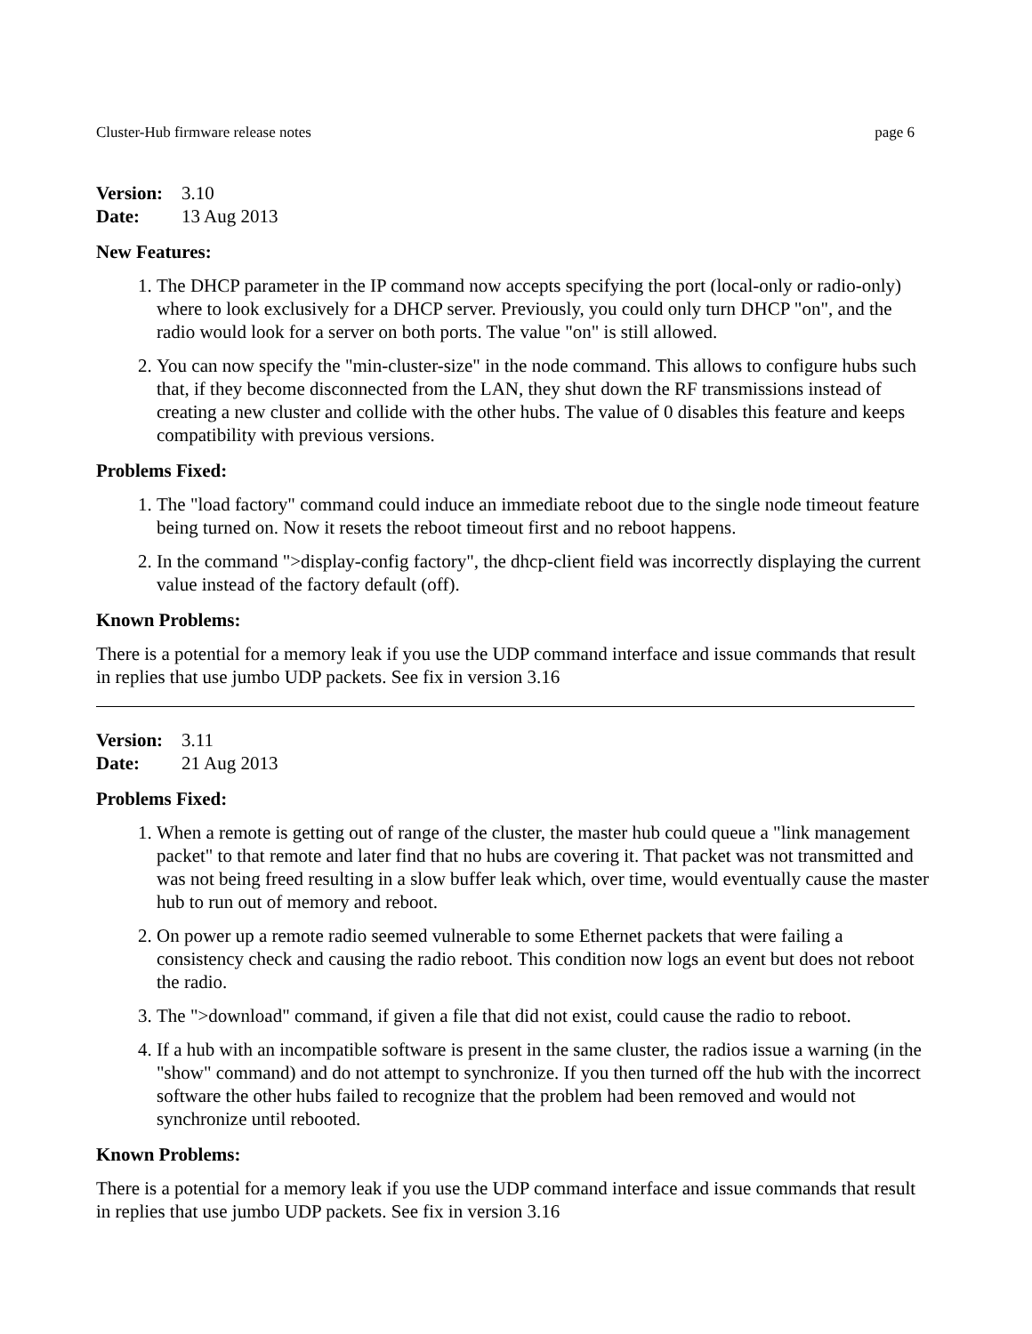Cluster-Hub firmware release notes page 6
Version: 3.10
Date: 13 Aug 2013
New Features:
1. The DHCP parameter in the IP command now accepts specifying the port (local-only or radio-only) where to look exclusively for a DHCP server. Previously, you could only turn DHCP "on", and the radio would look for a server on both ports. The value "on" is still allowed.
2. You can now specify the "min-cluster-size" in the node command. This allows to configure hubs such that, if they become disconnected from the LAN, they shut down the RF transmissions instead of creating a new cluster and collide with the other hubs. The value of 0 disables this feature and keeps compatibility with previous versions.
Problems Fixed:
1. The "load factory" command could induce an immediate reboot due to the single node timeout feature being turned on. Now it resets the reboot timeout first and no reboot happens.
2. In the command ">display-config factory", the dhcp-client field was incorrectly displaying the current value instead of the factory default (off).
Known Problems:
There is a potential for a memory leak if you use the UDP command interface and issue commands that result in replies that use jumbo UDP packets. See fix in version 3.16
Version: 3.11
Date: 21 Aug 2013
Problems Fixed:
1. When a remote is getting out of range of the cluster, the master hub could queue a "link management packet" to that remote and later find that no hubs are covering it. That packet was not transmitted and was not being freed resulting in a slow buffer leak which, over time, would eventually cause the master hub to run out of memory and reboot.
2. On power up a remote radio seemed vulnerable to some Ethernet packets that were failing a consistency check and causing the radio reboot. This condition now logs an event but does not reboot the radio.
3. The ">download" command, if given a file that did not exist, could cause the radio to reboot.
4. If a hub with an incompatible software is present in the same cluster, the radios issue a warning (in the "show" command) and do not attempt to synchronize. If you then turned off the hub with the incorrect software the other hubs failed to recognize that the problem had been removed and would not synchronize until rebooted.
Known Problems:
There is a potential for a memory leak if you use the UDP command interface and issue commands that result in replies that use jumbo UDP packets. See fix in version 3.16